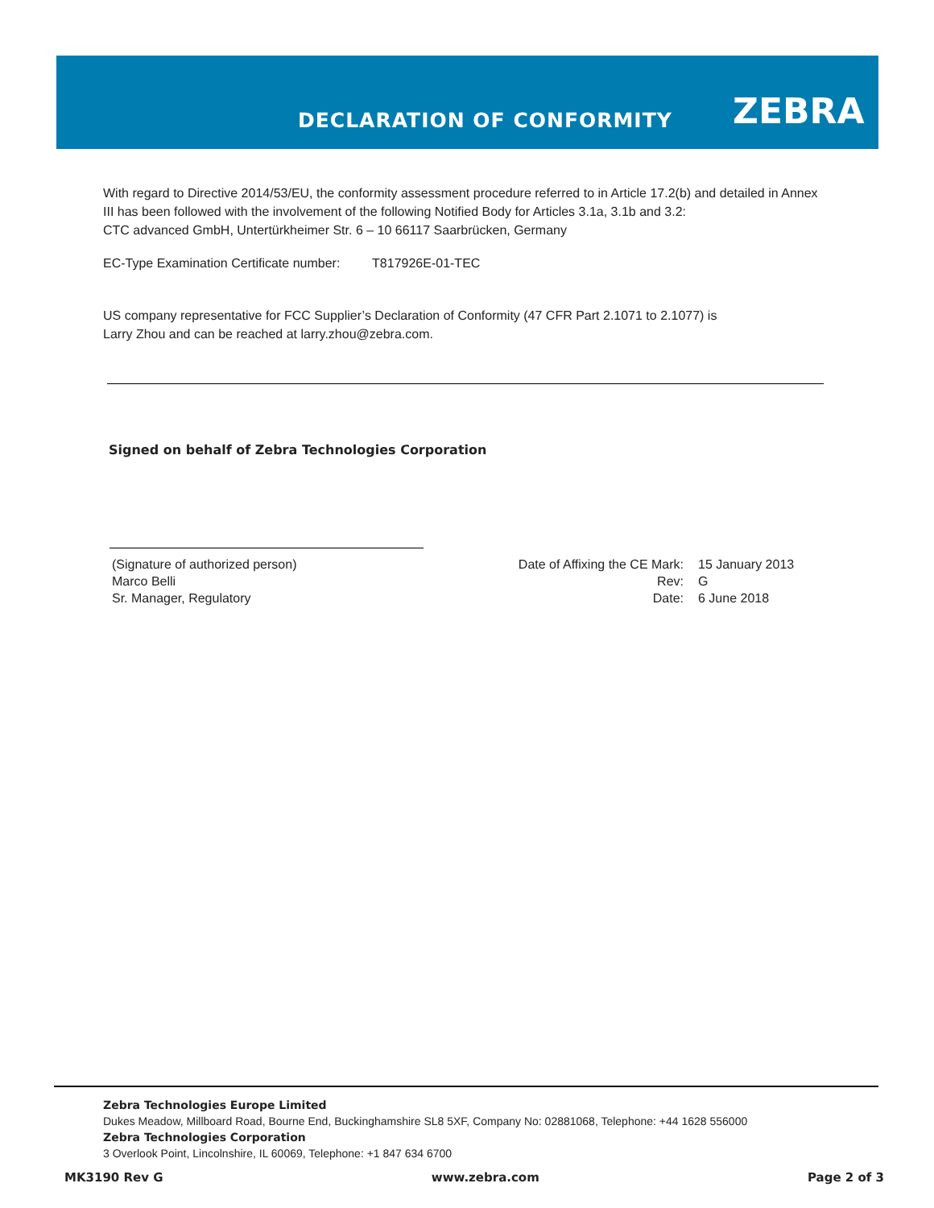DECLARATION OF CONFORMITY ZEBRA
With regard to Directive 2014/53/EU, the conformity assessment procedure referred to in Article 17.2(b) and detailed in Annex III has been followed with the involvement of the following Notified Body for Articles 3.1a, 3.1b and 3.2:
CTC advanced GmbH, Untertürkheimer Str. 6 – 10 66117 Saarbrücken, Germany
EC-Type Examination Certificate number: T817926E-01-TEC
US company representative for FCC Supplier’s Declaration of Conformity (47 CFR Part 2.1071 to 2.1077) is
Larry Zhou and can be reached at larry.zhou@zebra.com.
Signed on behalf of Zebra Technologies Corporation
(Signature of authorized person)
Marco Belli
Sr. Manager, Regulatory
Date of Affixing the CE Mark: 15 January 2013 Rev: G Date: 6 June 2018
Zebra Technologies Europe Limited
Dukes Meadow, Millboard Road, Bourne End, Buckinghamshire SL8 5XF, Company No: 02881068, Telephone: +44 1628 556000
Zebra Technologies Corporation
3 Overlook Point, Lincolnshire, IL 60069, Telephone: +1 847 634 6700
MK3190 Rev G www.zebra.com Page 2 of 3